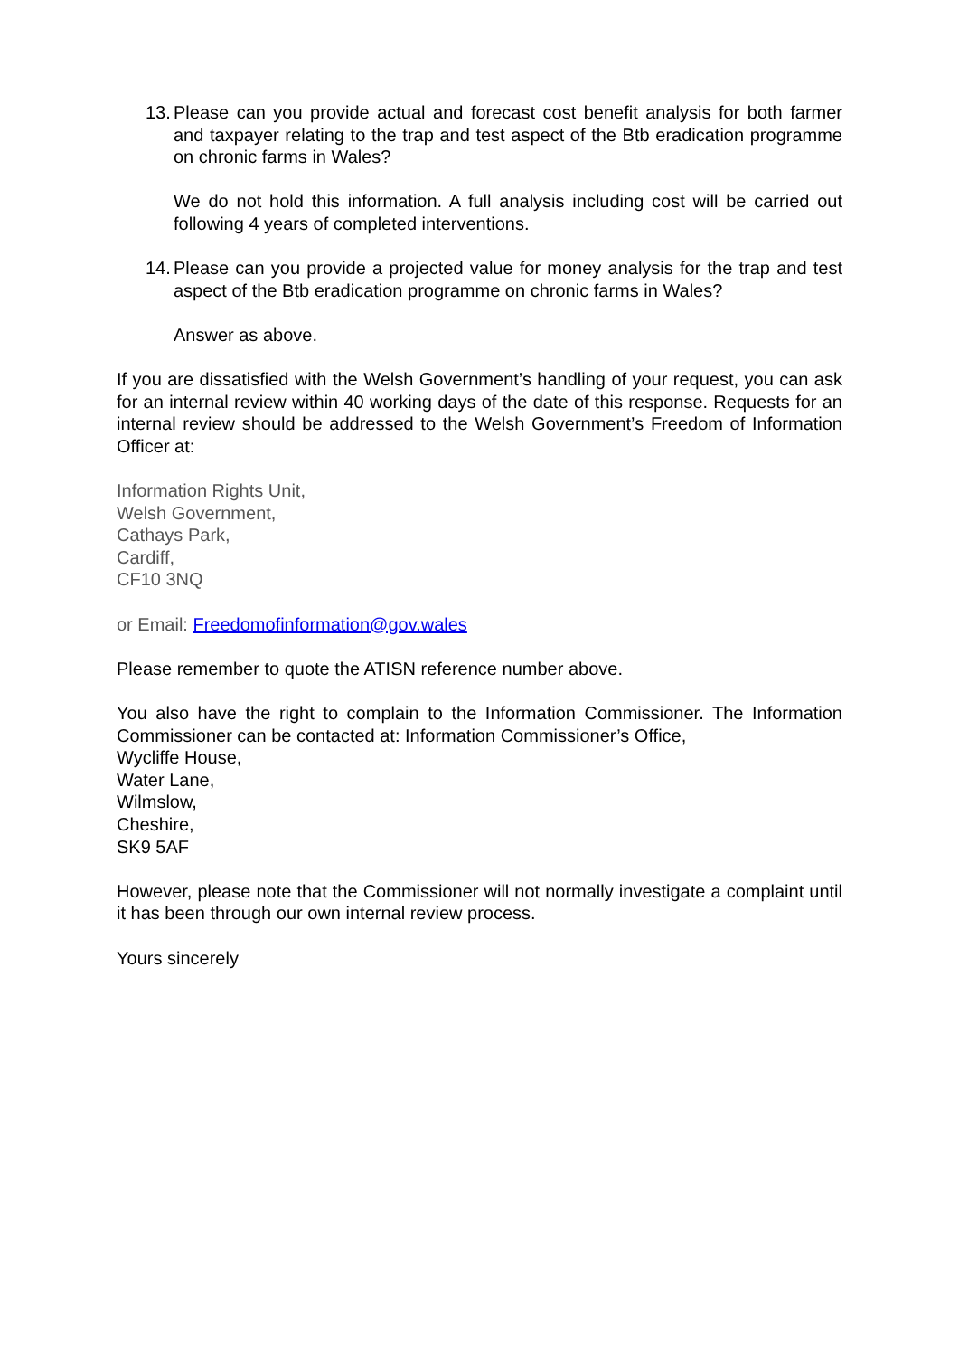13. Please can you provide actual and forecast cost benefit analysis for both farmer and taxpayer relating to the trap and test aspect of the Btb eradication programme on chronic farms in Wales?
We do not hold this information. A full analysis including cost will be carried out following 4 years of completed interventions.
14. Please can you provide a projected value for money analysis for the trap and test aspect of the Btb eradication programme on chronic farms in Wales?
Answer as above.
If you are dissatisfied with the Welsh Government’s handling of your request, you can ask for an internal review within 40 working days of the date of this response. Requests for an internal review should be addressed to the Welsh Government’s Freedom of Information Officer at:
Information Rights Unit,
Welsh Government,
Cathays Park,
Cardiff,
CF10 3NQ
or Email: Freedomofinformation@gov.wales
Please remember to quote the ATISN reference number above.
You also have the right to complain to the Information Commissioner. The Information Commissioner can be contacted at: Information Commissioner’s Office,
Wycliffe House,
Water Lane,
Wilmslow,
Cheshire,
SK9 5AF
However, please note that the Commissioner will not normally investigate a complaint until it has been through our own internal review process.
Yours sincerely